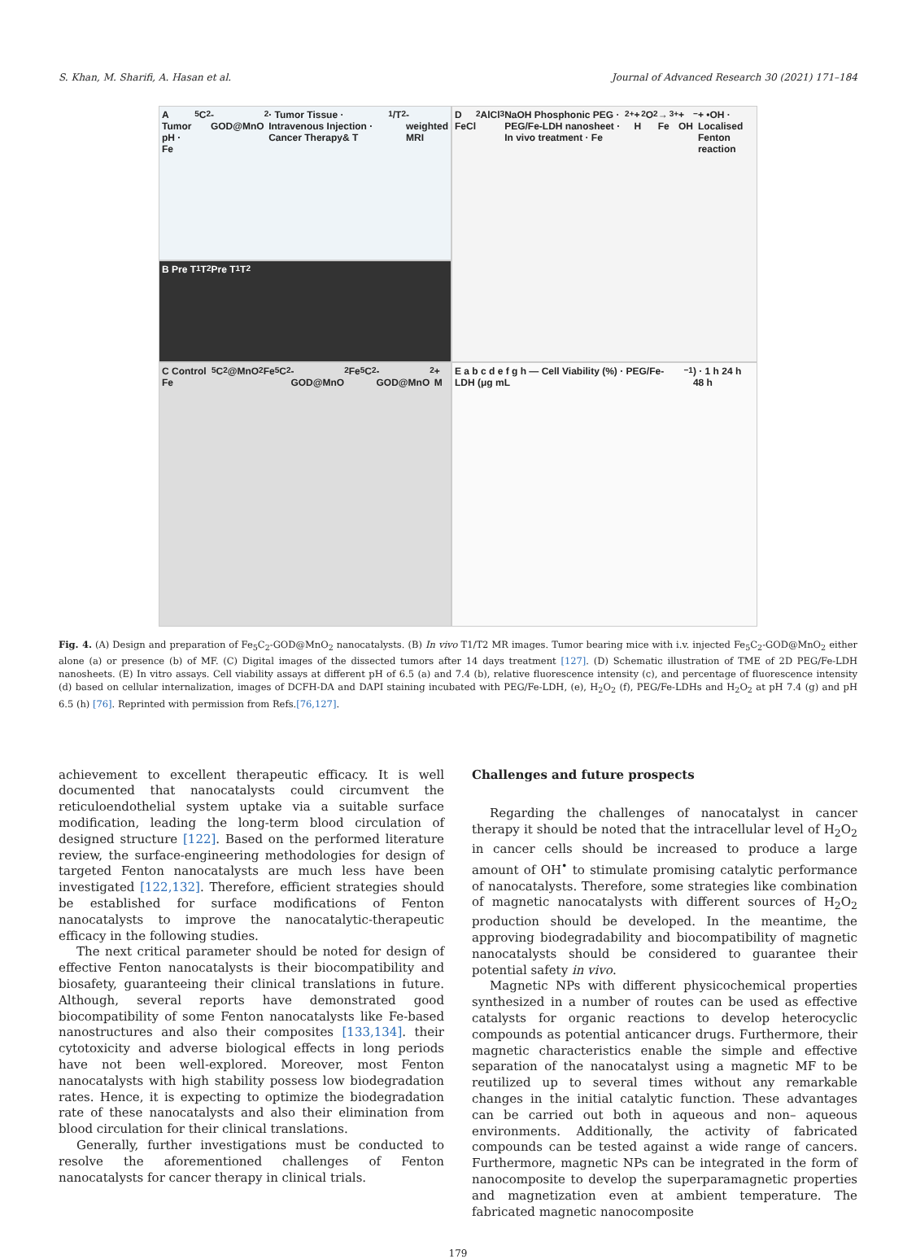S. Khan, M. Sharifi, A. Hasan et al. Journal of Advanced Research 30 (2021) 171–184
A Tumor pH · Fe<sub>5</sub>C<sub>2</sub>-GOD@MnO<sub>2</sub> · Tumor Tissue · Intravenous Injection · Cancer Therapy& T<sub>1</sub>/T<sub>2</sub>-weighted MRI
D FeCl<sub>2</sub> AlCl<sub>3</sub> NaOH Phosphonic PEG · PEG/Fe-LDH nanosheet · In vivo treatment · Fe<sup>2+</sup> + H<sub>2</sub>O<sub>2</sub> → Fe<sup>3+</sup> + OH<sup>−</sup> + •OH · Localised Fenton reaction
B Pre T<sub>1</sub> T<sub>2</sub> Pre T<sub>1</sub> T<sub>2</sub>
C Control Fe<sub>5</sub>C<sub>2</sub>@MnO<sub>2</sub> Fe<sub>5</sub>C<sub>2</sub>-GOD@MnO<sub>2</sub> Fe<sub>5</sub>C<sub>2</sub>-GOD@MnO<sub>2</sub> + M
E a b c d e f g h — Cell Viability (%) · PEG/Fe-LDH (μg mL<sup>−1</sup>) · 1 h 24 h 48 h
Fig. 4. (A) Design and preparation of Fe<sub>5</sub>C<sub>2</sub>-GOD@MnO<sub>2</sub> nanocatalysts. (B) In vivo T1/T2 MR images. Tumor bearing mice with i.v. injected Fe<sub>5</sub>C<sub>2</sub>-GOD@MnO<sub>2</sub> either alone (a) or presence (b) of MF. (C) Digital images of the dissected tumors after 14 days treatment [127]. (D) Schematic illustration of TME of 2D PEG/Fe-LDH nanosheets. (E) In vitro assays. Cell viability assays at different pH of 6.5 (a) and 7.4 (b), relative fluorescence intensity (c), and percentage of fluorescence intensity (d) based on cellular internalization, images of DCFH-DA and DAPI staining incubated with PEG/Fe-LDH, (e), H<sub>2</sub>O<sub>2</sub> (f), PEG/Fe-LDHs and H<sub>2</sub>O<sub>2</sub> at pH 7.4 (g) and pH 6.5 (h) [76]. Reprinted with permission from Refs.[76,127].
achievement to excellent therapeutic efficacy. It is well documented that nanocatalysts could circumvent the reticuloendothelial system uptake via a suitable surface modification, leading the long-term blood circulation of designed structure [122]. Based on the performed literature review, the surface-engineering methodologies for design of targeted Fenton nanocatalysts are much less have been investigated [122,132]. Therefore, efficient strategies should be established for surface modifications of Fenton nanocatalysts to improve the nanocatalytic-therapeutic efficacy in the following studies.
The next critical parameter should be noted for design of effective Fenton nanocatalysts is their biocompatibility and biosafety, guaranteeing their clinical translations in future. Although, several reports have demonstrated good biocompatibility of some Fenton nanocatalysts like Fe-based nanostructures and also their composites [133,134]. their cytotoxicity and adverse biological effects in long periods have not been well-explored. Moreover, most Fenton nanocatalysts with high stability possess low biodegradation rates. Hence, it is expecting to optimize the biodegradation rate of these nanocatalysts and also their elimination from blood circulation for their clinical translations.
Generally, further investigations must be conducted to resolve the aforementioned challenges of Fenton nanocatalysts for cancer therapy in clinical trials.
Challenges and future prospects
Regarding the challenges of nanocatalyst in cancer therapy it should be noted that the intracellular level of H<sub>2</sub>O<sub>2</sub> in cancer cells should be increased to produce a large amount of OH<sup>•</sup> to stimulate promising catalytic performance of nanocatalysts. Therefore, some strategies like combination of magnetic nanocatalysts with different sources of H<sub>2</sub>O<sub>2</sub> production should be developed. In the meantime, the approving biodegradability and biocompatibility of magnetic nanocatalysts should be considered to guarantee their potential safety in vivo.
Magnetic NPs with different physicochemical properties synthesized in a number of routes can be used as effective catalysts for organic reactions to develop heterocyclic compounds as potential anticancer drugs. Furthermore, their magnetic characteristics enable the simple and effective separation of the nanocatalyst using a magnetic MF to be reutilized up to several times without any remarkable changes in the initial catalytic function. These advantages can be carried out both in aqueous and non– aqueous environments. Additionally, the activity of fabricated compounds can be tested against a wide range of cancers. Furthermore, magnetic NPs can be integrated in the form of nanocomposite to develop the superparamagnetic properties and magnetization even at ambient temperature. The fabricated magnetic nanocomposite
179